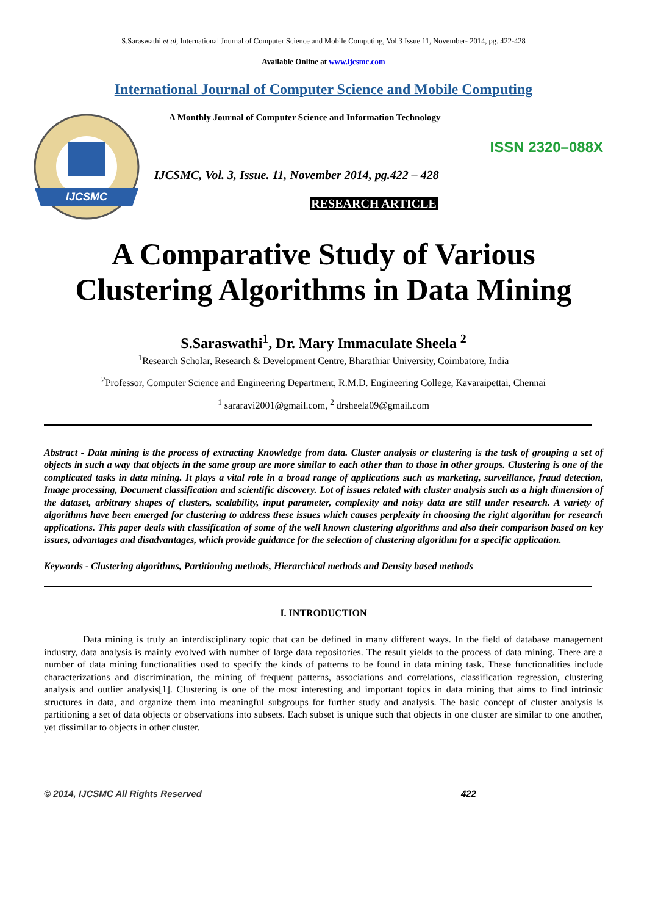S.Saraswathi et al, International Journal of Computer Science and Mobile Computing, Vol.3 Issue.11, November- 2014, pg. 422-428
Available Online at www.ijcsmc.com
International Journal of Computer Science and Mobile Computing
IJCSMC
A Monthly Journal of Computer Science and Information Technology
ISSN 2320–088X
IJCSMC, Vol. 3, Issue. 11, November 2014, pg.422 – 428
RESEARCH ARTICLE
A Comparative Study of Various Clustering Algorithms in Data Mining
S.Saraswathi<sup>1</sup>, Dr. Mary Immaculate Sheela <sup>2</sup>
<sup>1</sup> Research Scholar, Research & Development Centre, Bharathiar University, Coimbatore, India
<sup>2</sup> Professor, Computer Science and Engineering Department, R.M.D. Engineering College, Kavaraipettai, Chennai
<sup>1</sup> sararavi2001@gmail.com, <sup>2</sup> drsheela09@gmail.com
Abstract - Data mining is the process of extracting Knowledge from data. Cluster analysis or clustering is the task of grouping a set of objects in such a way that objects in the same group are more similar to each other than to those in other groups. Clustering is one of the complicated tasks in data mining. It plays a vital role in a broad range of applications such as marketing, surveillance, fraud detection, Image processing, Document classification and scientific discovery. Lot of issues related with cluster analysis such as a high dimension of the dataset, arbitrary shapes of clusters, scalability, input parameter, complexity and noisy data are still under research. A variety of algorithms have been emerged for clustering to address these issues which causes perplexity in choosing the right algorithm for research applications. This paper deals with classification of some of the well known clustering algorithms and also their comparison based on key issues, advantages and disadvantages, which provide guidance for the selection of clustering algorithm for a specific application.
Keywords - Clustering algorithms, Partitioning methods, Hierarchical methods and Density based methods
I. INTRODUCTION
Data mining is truly an interdisciplinary topic that can be defined in many different ways. In the field of database management industry, data analysis is mainly evolved with number of large data repositories. The result yields to the process of data mining. There are a number of data mining functionalities used to specify the kinds of patterns to be found in data mining task. These functionalities include characterizations and discrimination, the mining of frequent patterns, associations and correlations, classification regression, clustering analysis and outlier analysis[1]. Clustering is one of the most interesting and important topics in data mining that aims to find intrinsic structures in data, and organize them into meaningful subgroups for further study and analysis. The basic concept of cluster analysis is partitioning a set of data objects or observations into subsets. Each subset is unique such that objects in one cluster are similar to one another, yet dissimilar to objects in other cluster.
© 2014, IJCSMC All Rights Reserved 422